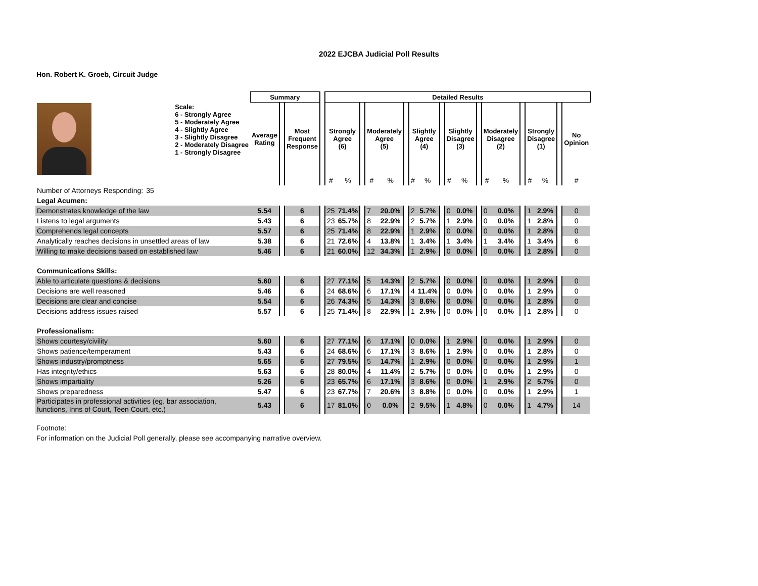2022 EJCBA Judicial Poll Results
Hon. Robert K. Groeb, Circuit Judge
| | | Summary | | | | Detailed Results | | | | | | | | | | | | | | | | | | | |
| --- | --- | --- | --- | --- | --- | --- | --- | --- | --- | --- | --- | --- | --- | --- | --- | --- | --- | --- | --- | --- | --- | --- | --- | --- | --- |
| | Scale: 6 - Strongly Agree 5 - Moderately Agree 4 - Slightly Agree 3 - Slightly Disagree 2 - Moderately Disagree 1 - Strongly Disagree | Average Rating | | Most Frequent Response | | Strongly Agree (6) | | | Moderately Agree (5) | | | Slightly Agree (4) | | | Slightly Disagree (3) | | | Moderately Disagree (2) | | | Strongly Disagree (1) | | | No Opinion | |
| | | | | | | # | % | | # | % | | # | % | | # | % | | # | % | | # | % | | # | |
| Number of Attorneys Responding: | 35 | | | | | | | | | | | | | | | | | | | | | | | | |
| Legal Acumen: | | | | | | | | | | | | | | | | | | | | | | | | | |
| Demonstrates knowledge of the law | | 5.54 | | 6 | | 25 | 71.4% | | 7 | 20.0% | | 2 | 5.7% | | 0 | 0.0% | | 0 | 0.0% | | 1 | 2.9% | | 0 | |
| Listens to legal arguments | | 5.43 | | 6 | | 23 | 65.7% | | 8 | 22.9% | | 2 | 5.7% | | 1 | 2.9% | | 0 | 0.0% | | 1 | 2.8% | | 0 | |
| Comprehends legal concepts | | 5.57 | | 6 | | 25 | 71.4% | | 8 | 22.9% | | 1 | 2.9% | | 0 | 0.0% | | 0 | 0.0% | | 1 | 2.8% | | 0 | |
| Analytically reaches decisions in unsettled areas of law | | 5.38 | | 6 | | 21 | 72.6% | | 4 | 13.8% | | 1 | 3.4% | | 1 | 3.4% | | 1 | 3.4% | | 1 | 3.4% | | 6 | |
| Willing to make decisions based on established law | | 5.46 | | 6 | | 21 | 60.0% | | 12 | 34.3% | | 1 | 2.9% | | 0 | 0.0% | | 0 | 0.0% | | 1 | 2.8% | | 0 | |
| Communications Skills: | | | | | | | | | | | | | | | | | | | | | | | | | |
| Able to articulate questions & decisions | | 5.60 | | 6 | | 27 | 77.1% | | 5 | 14.3% | | 2 | 5.7% | | 0 | 0.0% | | 0 | 0.0% | | 1 | 2.9% | | 0 | |
| Decisions are well reasoned | | 5.46 | | 6 | | 24 | 68.6% | | 6 | 17.1% | | 4 | 11.4% | | 0 | 0.0% | | 0 | 0.0% | | 1 | 2.9% | | 0 | |
| Decisions are clear and concise | | 5.54 | | 6 | | 26 | 74.3% | | 5 | 14.3% | | 3 | 8.6% | | 0 | 0.0% | | 0 | 0.0% | | 1 | 2.8% | | 0 | |
| Decisions address issues raised | | 5.57 | | 6 | | 25 | 71.4% | | 8 | 22.9% | | 1 | 2.9% | | 0 | 0.0% | | 0 | 0.0% | | 1 | 2.8% | | 0 | |
| Professionalism: | | | | | | | | | | | | | | | | | | | | | | | | | |
| Shows courtesy/civility | | 5.60 | | 6 | | 27 | 77.1% | | 6 | 17.1% | | 0 | 0.0% | | 1 | 2.9% | | 0 | 0.0% | | 1 | 2.9% | | 0 | |
| Shows patience/temperament | | 5.43 | | 6 | | 24 | 68.6% | | 6 | 17.1% | | 3 | 8.6% | | 1 | 2.9% | | 0 | 0.0% | | 1 | 2.8% | | 0 | |
| Shows industry/promptness | | 5.65 | | 6 | | 27 | 79.5% | | 5 | 14.7% | | 1 | 2.9% | | 0 | 0.0% | | 0 | 0.0% | | 1 | 2.9% | | 1 | |
| Has integrity/ethics | | 5.63 | | 6 | | 28 | 80.0% | | 4 | 11.4% | | 2 | 5.7% | | 0 | 0.0% | | 0 | 0.0% | | 1 | 2.9% | | 0 | |
| Shows impartiality | | 5.26 | | 6 | | 23 | 65.7% | | 6 | 17.1% | | 3 | 8.6% | | 0 | 0.0% | | 1 | 2.9% | | 2 | 5.7% | | 0 | |
| Shows preparedness | | 5.47 | | 6 | | 23 | 67.7% | | 7 | 20.6% | | 3 | 8.8% | | 0 | 0.0% | | 0 | 0.0% | | 1 | 2.9% | | 1 | |
| Participates in professional activities (eg. bar association, functions, Inns of Court, Teen Court, etc.) | | 5.43 | | 6 | | 17 | 81.0% | | 0 | 0.0% | | 2 | 9.5% | | 1 | 4.8% | | 0 | 0.0% | | 1 | 4.7% | | 14 | |
Footnote:
For information on the Judicial Poll generally, please see accompanying narrative overview.